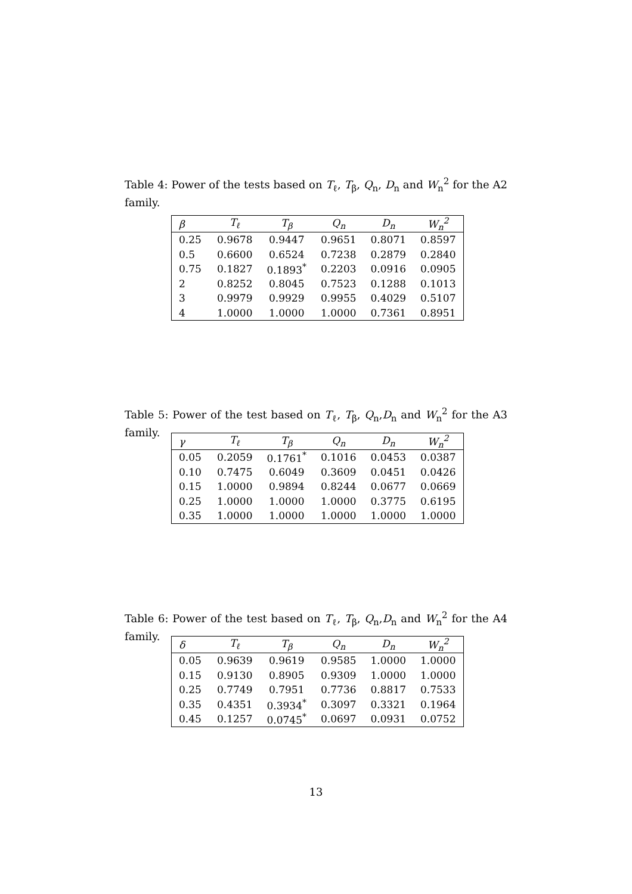Table 4: Power of the tests based on T<sub>ℓ</sub>, T<sub>β</sub>, Q<sub>n</sub>, D<sub>n</sub> and W<sub>n</sub><sup>2</sup> for the A2 family.
| β | T<sub>ℓ</sub> | T<sub>β</sub> | Q<sub>n</sub> | D<sub>n</sub> | W<sub>n</sub><sup>2</sup> |
| --- | --- | --- | --- | --- | --- |
| 0.25 | 0.9678 | 0.9447 | 0.9651 | 0.8071 | 0.8597 |
| 0.5 | 0.6600 | 0.6524 | 0.7238 | 0.2879 | 0.2840 |
| 0.75 | 0.1827 | 0.1893<sup>*</sup> | 0.2203 | 0.0916 | 0.0905 |
| 2 | 0.8252 | 0.8045 | 0.7523 | 0.1288 | 0.1013 |
| 3 | 0.9979 | 0.9929 | 0.9955 | 0.4029 | 0.5107 |
| 4 | 1.0000 | 1.0000 | 1.0000 | 0.7361 | 0.8951 |
Table 5: Power of the test based on T<sub>ℓ</sub>, T<sub>β</sub>, Q<sub>n</sub>,D<sub>n</sub> and W<sub>n</sub><sup>2</sup> for the A3 family.
| γ | T<sub>ℓ</sub> | T<sub>β</sub> | Q<sub>n</sub> | D<sub>n</sub> | W<sub>n</sub><sup>2</sup> |
| --- | --- | --- | --- | --- | --- |
| 0.05 | 0.2059 | 0.1761<sup>*</sup> | 0.1016 | 0.0453 | 0.0387 |
| 0.10 | 0.7475 | 0.6049 | 0.3609 | 0.0451 | 0.0426 |
| 0.15 | 1.0000 | 0.9894 | 0.8244 | 0.0677 | 0.0669 |
| 0.25 | 1.0000 | 1.0000 | 1.0000 | 0.3775 | 0.6195 |
| 0.35 | 1.0000 | 1.0000 | 1.0000 | 1.0000 | 1.0000 |
Table 6: Power of the test based on T<sub>ℓ</sub>, T<sub>β</sub>, Q<sub>n</sub>,D<sub>n</sub> and W<sub>n</sub><sup>2</sup> for the A4 family.
| δ | T<sub>ℓ</sub> | T<sub>β</sub> | Q<sub>n</sub> | D<sub>n</sub> | W<sub>n</sub><sup>2</sup> |
| --- | --- | --- | --- | --- | --- |
| 0.05 | 0.9639 | 0.9619 | 0.9585 | 1.0000 | 1.0000 |
| 0.15 | 0.9130 | 0.8905 | 0.9309 | 1.0000 | 1.0000 |
| 0.25 | 0.7749 | 0.7951 | 0.7736 | 0.8817 | 0.7533 |
| 0.35 | 0.4351 | 0.3934<sup>*</sup> | 0.3097 | 0.3321 | 0.1964 |
| 0.45 | 0.1257 | 0.0745<sup>*</sup> | 0.0697 | 0.0931 | 0.0752 |
13